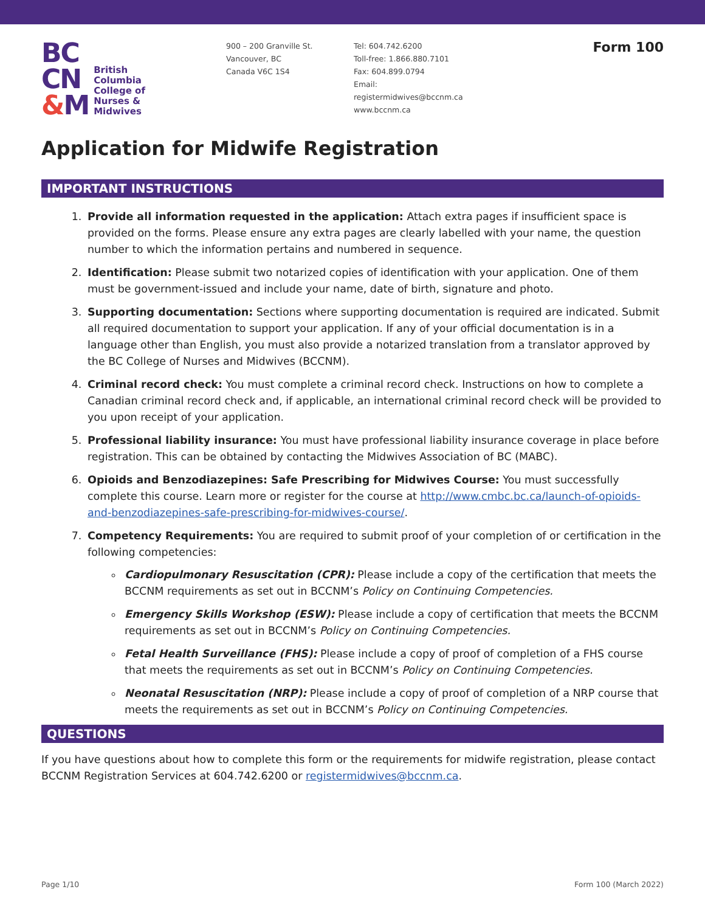BC
CN
&M
British
Columbia
College of
Nurses &
Midwives
900 – 200 Granville St.
Vancouver, BC
Canada V6C 1S4
Tel: 604.742.6200
Toll-free: 1.866.880.7101
Fax: 604.899.0794
Email: registermidwives@bccnm.ca
www.bccnm.ca
Form 100
Application for Midwife Registration
IMPORTANT INSTRUCTIONS
1. Provide all information requested in the application: Attach extra pages if insufficient space is provided on the forms. Please ensure any extra pages are clearly labelled with your name, the question number to which the information pertains and numbered in sequence.
2. Identification: Please submit two notarized copies of identification with your application. One of them must be government-issued and include your name, date of birth, signature and photo.
3. Supporting documentation: Sections where supporting documentation is required are indicated. Submit all required documentation to support your application. If any of your official documentation is in a language other than English, you must also provide a notarized translation from a translator approved by the BC College of Nurses and Midwives (BCCNM).
4. Criminal record check: You must complete a criminal record check. Instructions on how to complete a Canadian criminal record check and, if applicable, an international criminal record check will be provided to you upon receipt of your application.
5. Professional liability insurance: You must have professional liability insurance coverage in place before registration. This can be obtained by contacting the Midwives Association of BC (MABC).
6. Opioids and Benzodiazepines: Safe Prescribing for Midwives Course: You must successfully complete this course. Learn more or register for the course at http://www.cmbc.bc.ca/launch-of-opioids-and-benzodiazepines-safe-prescribing-for-midwives-course/.
7. Competency Requirements: You are required to submit proof of your completion of or certification in the following competencies:
Cardiopulmonary Resuscitation (CPR): Please include a copy of the certification that meets the BCCNM requirements as set out in BCCNM’s Policy on Continuing Competencies.
Emergency Skills Workshop (ESW): Please include a copy of certification that meets the BCCNM requirements as set out in BCCNM’s Policy on Continuing Competencies.
Fetal Health Surveillance (FHS): Please include a copy of proof of completion of a FHS course that meets the requirements as set out in BCCNM’s Policy on Continuing Competencies.
Neonatal Resuscitation (NRP): Please include a copy of proof of completion of a NRP course that meets the requirements as set out in BCCNM’s Policy on Continuing Competencies.
QUESTIONS
If you have questions about how to complete this form or the requirements for midwife registration, please contact BCCNM Registration Services at 604.742.6200 or registermidwives@bccnm.ca.
Page 1/10 Form 100 (March 2022)